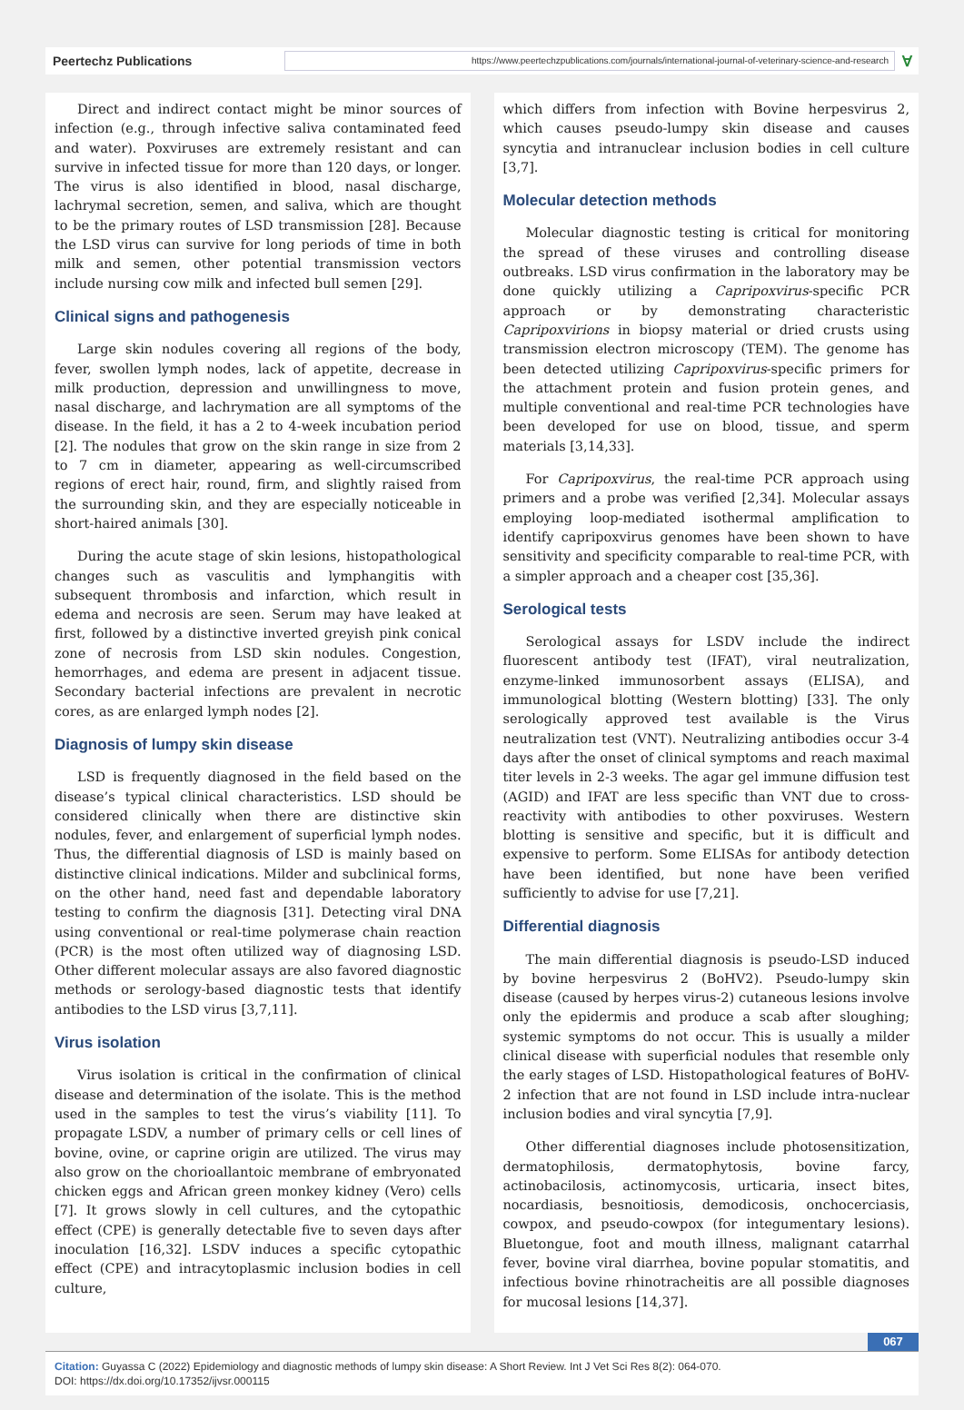Peertechz Publications
https://www.peertechzpublications.com/journals/international-journal-of-veterinary-science-and-research
Ɐ
Direct and indirect contact might be minor sources of infection (e.g., through infective saliva contaminated feed and water). Poxviruses are extremely resistant and can survive in infected tissue for more than 120 days, or longer. The virus is also identified in blood, nasal discharge, lachrymal secretion, semen, and saliva, which are thought to be the primary routes of LSD transmission [28]. Because the LSD virus can survive for long periods of time in both milk and semen, other potential transmission vectors include nursing cow milk and infected bull semen [29].
Clinical signs and pathogenesis
Large skin nodules covering all regions of the body, fever, swollen lymph nodes, lack of appetite, decrease in milk production, depression and unwillingness to move, nasal discharge, and lachrymation are all symptoms of the disease. In the field, it has a 2 to 4-week incubation period [2]. The nodules that grow on the skin range in size from 2 to 7 cm in diameter, appearing as well-circumscribed regions of erect hair, round, firm, and slightly raised from the surrounding skin, and they are especially noticeable in short-haired animals [30].
During the acute stage of skin lesions, histopathological changes such as vasculitis and lymphangitis with subsequent thrombosis and infarction, which result in edema and necrosis are seen. Serum may have leaked at first, followed by a distinctive inverted greyish pink conical zone of necrosis from LSD skin nodules. Congestion, hemorrhages, and edema are present in adjacent tissue. Secondary bacterial infections are prevalent in necrotic cores, as are enlarged lymph nodes [2].
Diagnosis of lumpy skin disease
LSD is frequently diagnosed in the field based on the disease’s typical clinical characteristics. LSD should be considered clinically when there are distinctive skin nodules, fever, and enlargement of superficial lymph nodes. Thus, the differential diagnosis of LSD is mainly based on distinctive clinical indications. Milder and subclinical forms, on the other hand, need fast and dependable laboratory testing to confirm the diagnosis [31]. Detecting viral DNA using conventional or real-time polymerase chain reaction (PCR) is the most often utilized way of diagnosing LSD. Other different molecular assays are also favored diagnostic methods or serology-based diagnostic tests that identify antibodies to the LSD virus [3,7,11].
Virus isolation
Virus isolation is critical in the confirmation of clinical disease and determination of the isolate. This is the method used in the samples to test the virus’s viability [11]. To propagate LSDV, a number of primary cells or cell lines of bovine, ovine, or caprine origin are utilized. The virus may also grow on the chorioallantoic membrane of embryonated chicken eggs and African green monkey kidney (Vero) cells [7]. It grows slowly in cell cultures, and the cytopathic effect (CPE) is generally detectable five to seven days after inoculation [16,32]. LSDV induces a specific cytopathic effect (CPE) and intracytoplasmic inclusion bodies in cell culture,
which differs from infection with Bovine herpesvirus 2, which causes pseudo-lumpy skin disease and causes syncytia and intranuclear inclusion bodies in cell culture [3,7].
Molecular detection methods
Molecular diagnostic testing is critical for monitoring the spread of these viruses and controlling disease outbreaks. LSD virus confirmation in the laboratory may be done quickly utilizing a Capripoxvirus-specific PCR approach or by demonstrating characteristic Capripoxvirions in biopsy material or dried crusts using transmission electron microscopy (TEM). The genome has been detected utilizing Capripoxvirus-specific primers for the attachment protein and fusion protein genes, and multiple conventional and real-time PCR technologies have been developed for use on blood, tissue, and sperm materials [3,14,33].
For Capripoxvirus, the real-time PCR approach using primers and a probe was verified [2,34]. Molecular assays employing loop-mediated isothermal amplification to identify capripoxvirus genomes have been shown to have sensitivity and specificity comparable to real-time PCR, with a simpler approach and a cheaper cost [35,36].
Serological tests
Serological assays for LSDV include the indirect fluorescent antibody test (IFAT), viral neutralization, enzyme-linked immunosorbent assays (ELISA), and immunological blotting (Western blotting) [33]. The only serologically approved test available is the Virus neutralization test (VNT). Neutralizing antibodies occur 3-4 days after the onset of clinical symptoms and reach maximal titer levels in 2-3 weeks. The agar gel immune diffusion test (AGID) and IFAT are less specific than VNT due to cross-reactivity with antibodies to other poxviruses. Western blotting is sensitive and specific, but it is difficult and expensive to perform. Some ELISAs for antibody detection have been identified, but none have been verified sufficiently to advise for use [7,21].
Differential diagnosis
The main differential diagnosis is pseudo-LSD induced by bovine herpesvirus 2 (BoHV2). Pseudo-lumpy skin disease (caused by herpes virus-2) cutaneous lesions involve only the epidermis and produce a scab after sloughing; systemic symptoms do not occur. This is usually a milder clinical disease with superficial nodules that resemble only the early stages of LSD. Histopathological features of BoHV-2 infection that are not found in LSD include intra-nuclear inclusion bodies and viral syncytia [7,9].
Other differential diagnoses include photosensitization, dermatophilosis, dermatophytosis, bovine farcy, actinobacilosis, actinomycosis, urticaria, insect bites, nocardiasis, besnoitiosis, demodicosis, onchocerciasis, cowpox, and pseudo-cowpox (for integumentary lesions). Bluetongue, foot and mouth illness, malignant catarrhal fever, bovine viral diarrhea, bovine popular stomatitis, and infectious bovine rhinotracheitis are all possible diagnoses for mucosal lesions [14,37].
067
Citation: Guyassa C (2022) Epidemiology and diagnostic methods of lumpy skin disease: A Short Review. Int J Vet Sci Res 8(2): 064-070.
DOI: https://dx.doi.org/10.17352/ijvsr.000115